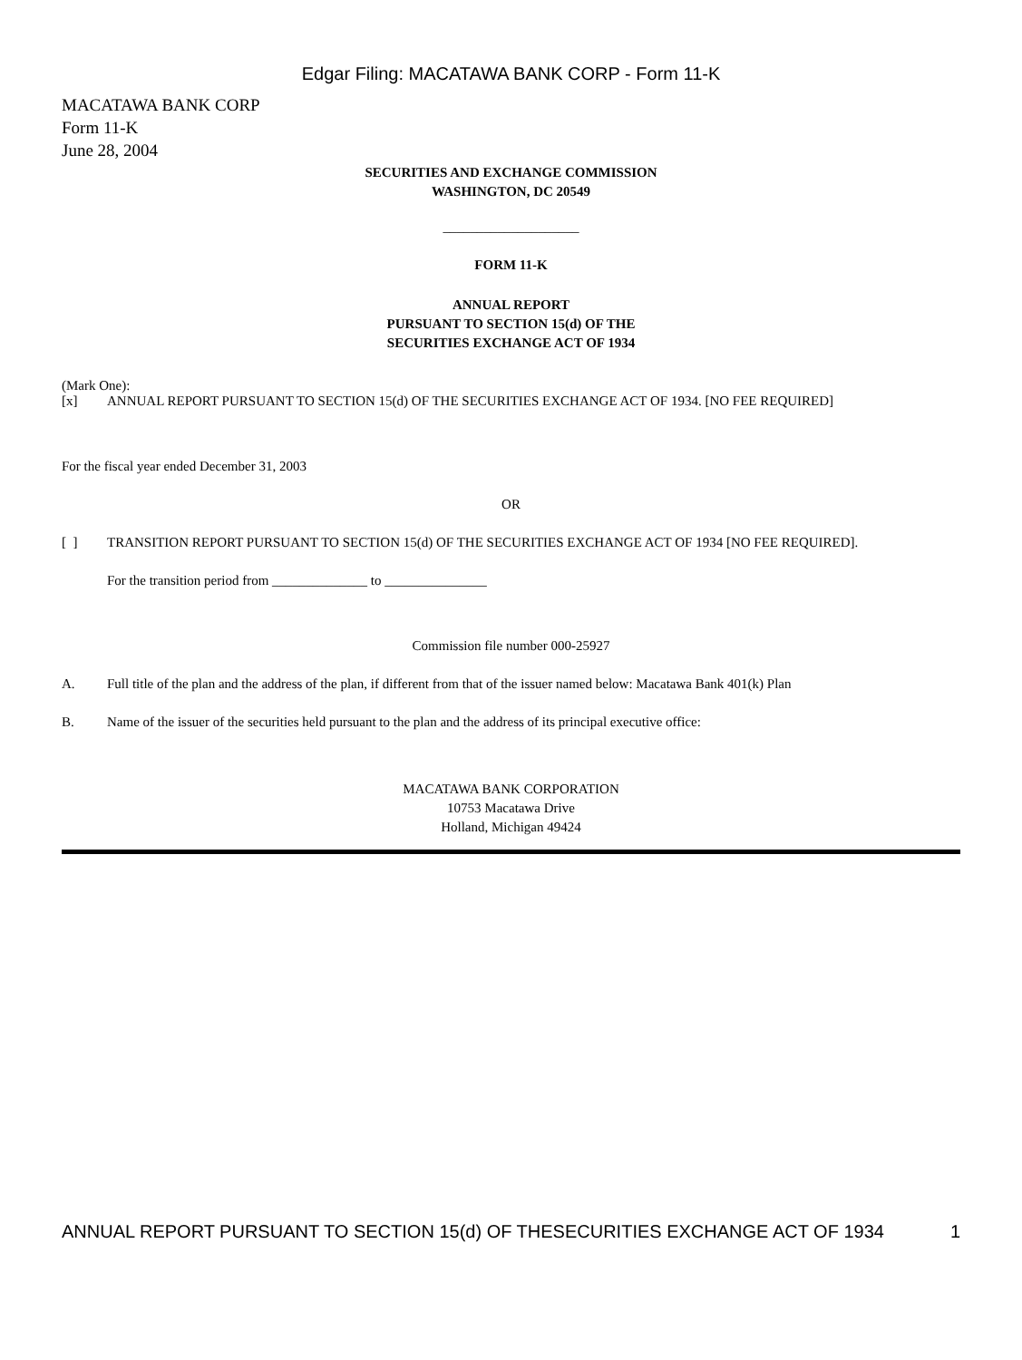Edgar Filing: MACATAWA BANK CORP - Form 11-K
MACATAWA BANK CORP
Form 11-K
June 28, 2004
SECURITIES AND EXCHANGE COMMISSION
WASHINGTON, DC 20549
____________________
FORM 11-K
ANNUAL REPORT
PURSUANT TO SECTION 15(d) OF THE
SECURITIES EXCHANGE ACT OF 1934
(Mark One):
[x] ANNUAL REPORT PURSUANT TO SECTION 15(d) OF THE SECURITIES EXCHANGE ACT OF 1934. [NO FEE REQUIRED]
For the fiscal year ended December 31, 2003
OR
[ ] TRANSITION REPORT PURSUANT TO SECTION 15(d) OF THE SECURITIES EXCHANGE ACT OF 1934 [NO FEE REQUIRED].
For the transition period from ______________ to _______________
Commission file number 000-25927
A. Full title of the plan and the address of the plan, if different from that of the issuer named below: Macatawa Bank 401(k) Plan
B. Name of the issuer of the securities held pursuant to the plan and the address of its principal executive office:
MACATAWA BANK CORPORATION
10753 Macatawa Drive
Holland, Michigan 49424
ANNUAL REPORT PURSUANT TO SECTION 15(d) OF THESECURITIES EXCHANGE ACT OF 1934 1